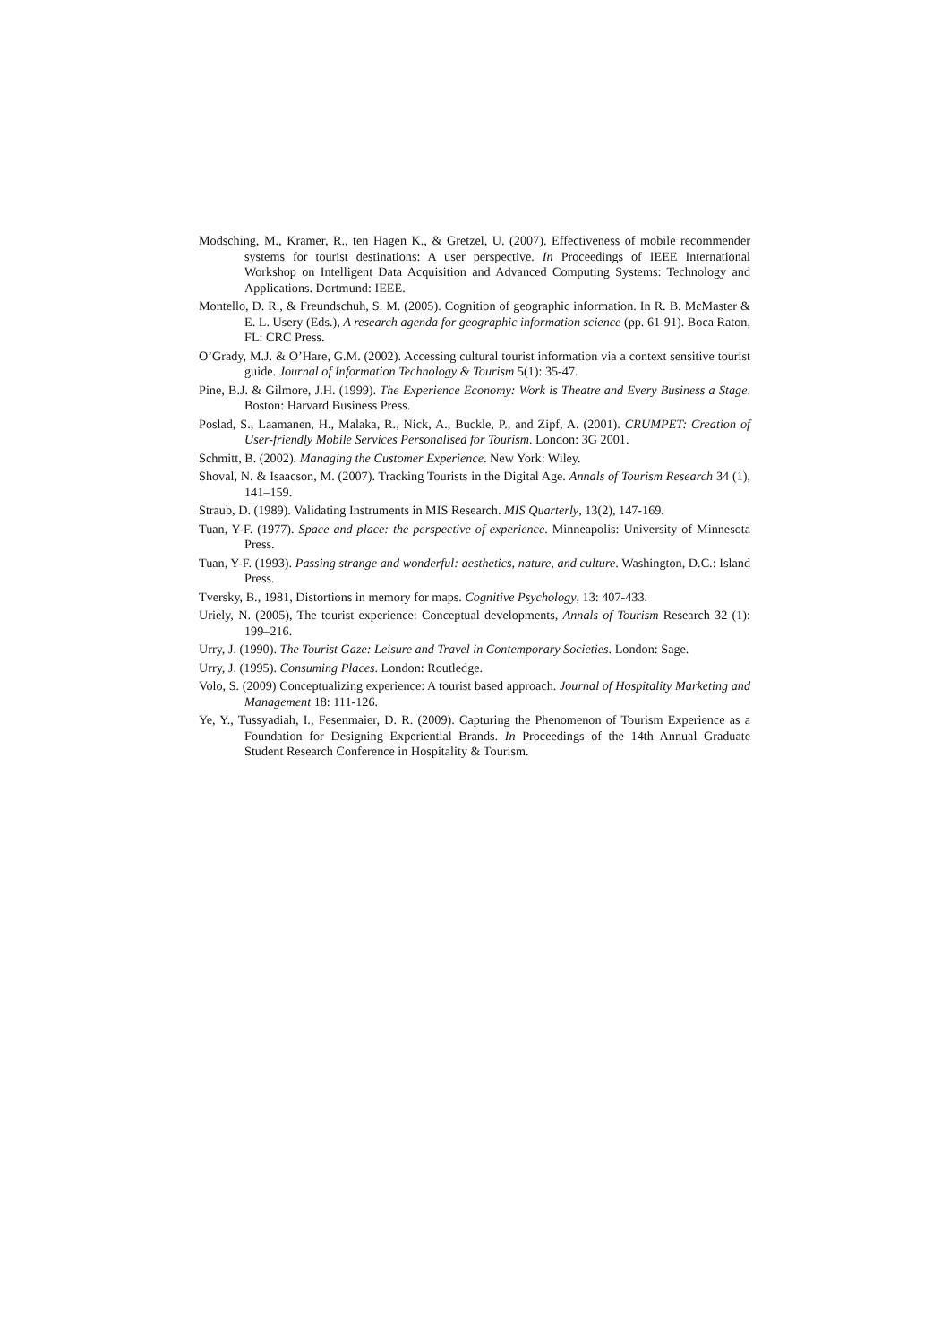Modsching, M., Kramer, R., ten Hagen K., & Gretzel, U. (2007). Effectiveness of mobile recommender systems for tourist destinations: A user perspective. In Proceedings of IEEE International Workshop on Intelligent Data Acquisition and Advanced Computing Systems: Technology and Applications. Dortmund: IEEE.
Montello, D. R., & Freundschuh, S. M. (2005). Cognition of geographic information. In R. B. McMaster & E. L. Usery (Eds.), A research agenda for geographic information science (pp. 61-91). Boca Raton, FL: CRC Press.
O’Grady, M.J. & O’Hare, G.M. (2002). Accessing cultural tourist information via a context sensitive tourist guide. Journal of Information Technology & Tourism 5(1): 35-47.
Pine, B.J. & Gilmore, J.H. (1999). The Experience Economy: Work is Theatre and Every Business a Stage. Boston: Harvard Business Press.
Poslad, S., Laamanen, H., Malaka, R., Nick, A., Buckle, P., and Zipf, A. (2001). CRUMPET: Creation of User-friendly Mobile Services Personalised for Tourism. London: 3G 2001.
Schmitt, B. (2002). Managing the Customer Experience. New York: Wiley.
Shoval, N. & Isaacson, M. (2007). Tracking Tourists in the Digital Age. Annals of Tourism Research 34 (1), 141–159.
Straub, D. (1989). Validating Instruments in MIS Research. MIS Quarterly, 13(2), 147-169.
Tuan, Y-F. (1977). Space and place: the perspective of experience. Minneapolis: University of Minnesota Press.
Tuan, Y-F. (1993). Passing strange and wonderful: aesthetics, nature, and culture. Washington, D.C.: Island Press.
Tversky, B., 1981, Distortions in memory for maps. Cognitive Psychology, 13: 407-433.
Uriely, N. (2005), The tourist experience: Conceptual developments, Annals of Tourism Research 32 (1): 199–216.
Urry, J. (1990). The Tourist Gaze: Leisure and Travel in Contemporary Societies. London: Sage.
Urry, J. (1995). Consuming Places. London: Routledge.
Volo, S. (2009) Conceptualizing experience: A tourist based approach. Journal of Hospitality Marketing and Management 18: 111-126.
Ye, Y., Tussyadiah, I., Fesenmaier, D. R. (2009). Capturing the Phenomenon of Tourism Experience as a Foundation for Designing Experiential Brands. In Proceedings of the 14th Annual Graduate Student Research Conference in Hospitality & Tourism.